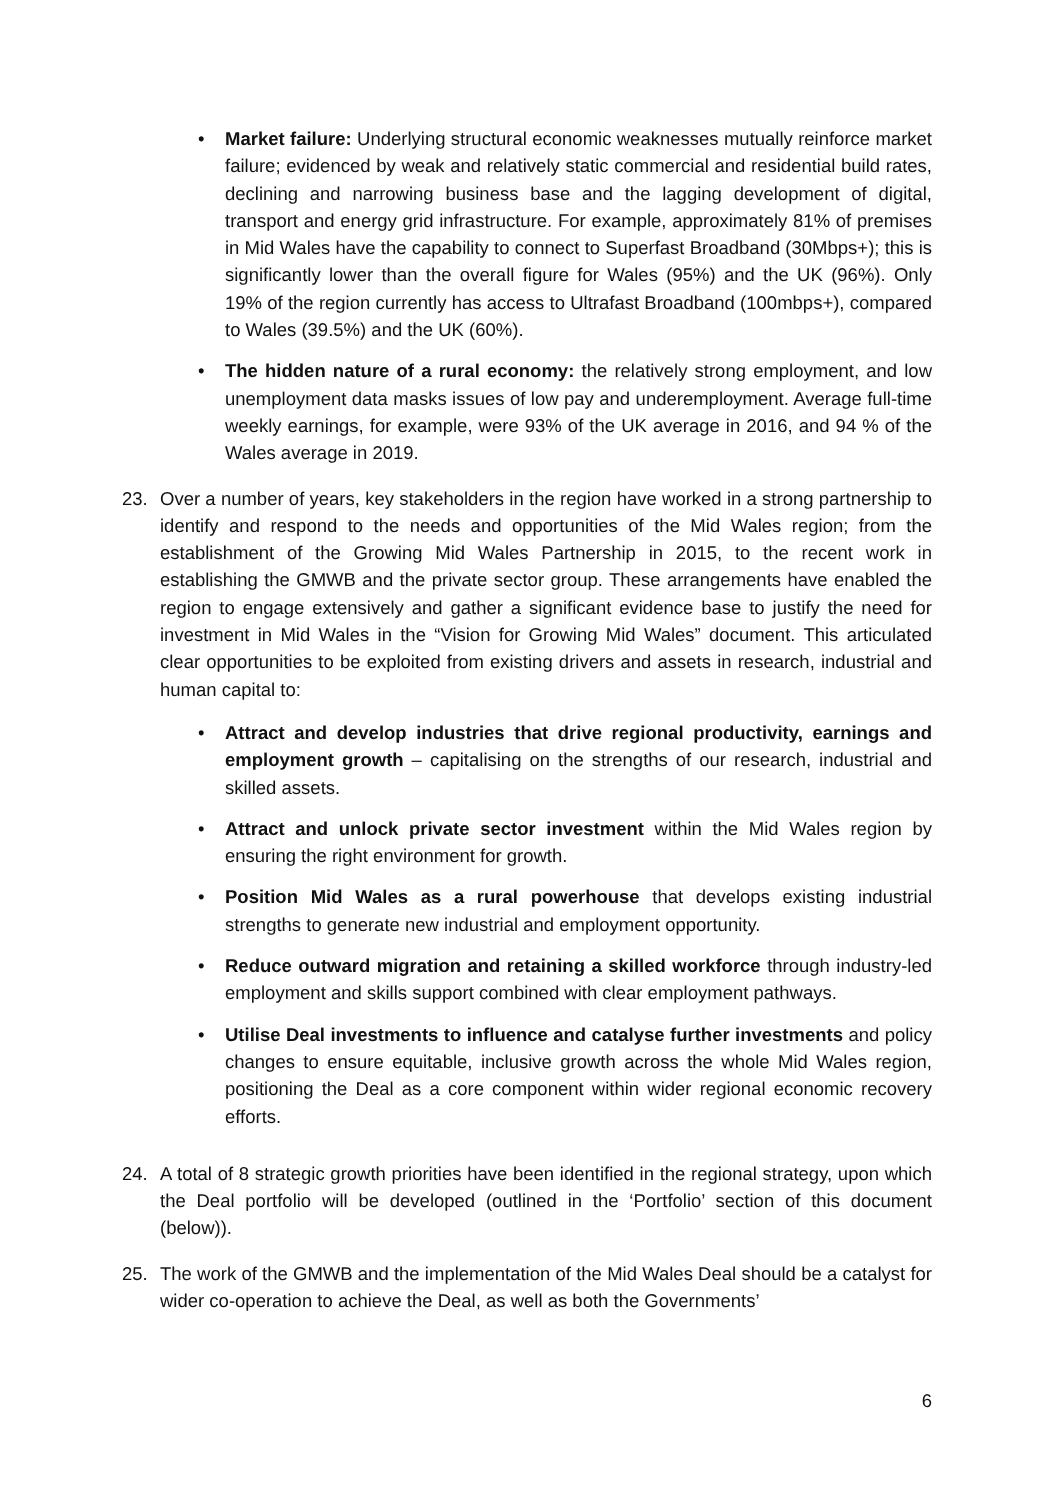• Market failure: Underlying structural economic weaknesses mutually reinforce market failure; evidenced by weak and relatively static commercial and residential build rates, declining and narrowing business base and the lagging development of digital, transport and energy grid infrastructure. For example, approximately 81% of premises in Mid Wales have the capability to connect to Superfast Broadband (30Mbps+); this is significantly lower than the overall figure for Wales (95%) and the UK (96%). Only 19% of the region currently has access to Ultrafast Broadband (100mbps+), compared to Wales (39.5%) and the UK (60%).
• The hidden nature of a rural economy: the relatively strong employment, and low unemployment data masks issues of low pay and underemployment. Average full-time weekly earnings, for example, were 93% of the UK average in 2016, and 94 % of the Wales average in 2019.
23. Over a number of years, key stakeholders in the region have worked in a strong partnership to identify and respond to the needs and opportunities of the Mid Wales region; from the establishment of the Growing Mid Wales Partnership in 2015, to the recent work in establishing the GMWB and the private sector group. These arrangements have enabled the region to engage extensively and gather a significant evidence base to justify the need for investment in Mid Wales in the “Vision for Growing Mid Wales” document. This articulated clear opportunities to be exploited from existing drivers and assets in research, industrial and human capital to:
• Attract and develop industries that drive regional productivity, earnings and employment growth – capitalising on the strengths of our research, industrial and skilled assets.
• Attract and unlock private sector investment within the Mid Wales region by ensuring the right environment for growth.
• Position Mid Wales as a rural powerhouse that develops existing industrial strengths to generate new industrial and employment opportunity.
• Reduce outward migration and retaining a skilled workforce through industry-led employment and skills support combined with clear employment pathways.
• Utilise Deal investments to influence and catalyse further investments and policy changes to ensure equitable, inclusive growth across the whole Mid Wales region, positioning the Deal as a core component within wider regional economic recovery efforts.
24. A total of 8 strategic growth priorities have been identified in the regional strategy, upon which the Deal portfolio will be developed (outlined in the ‘Portfolio’ section of this document (below)).
25. The work of the GMWB and the implementation of the Mid Wales Deal should be a catalyst for wider co-operation to achieve the Deal, as well as both the Governments’
6